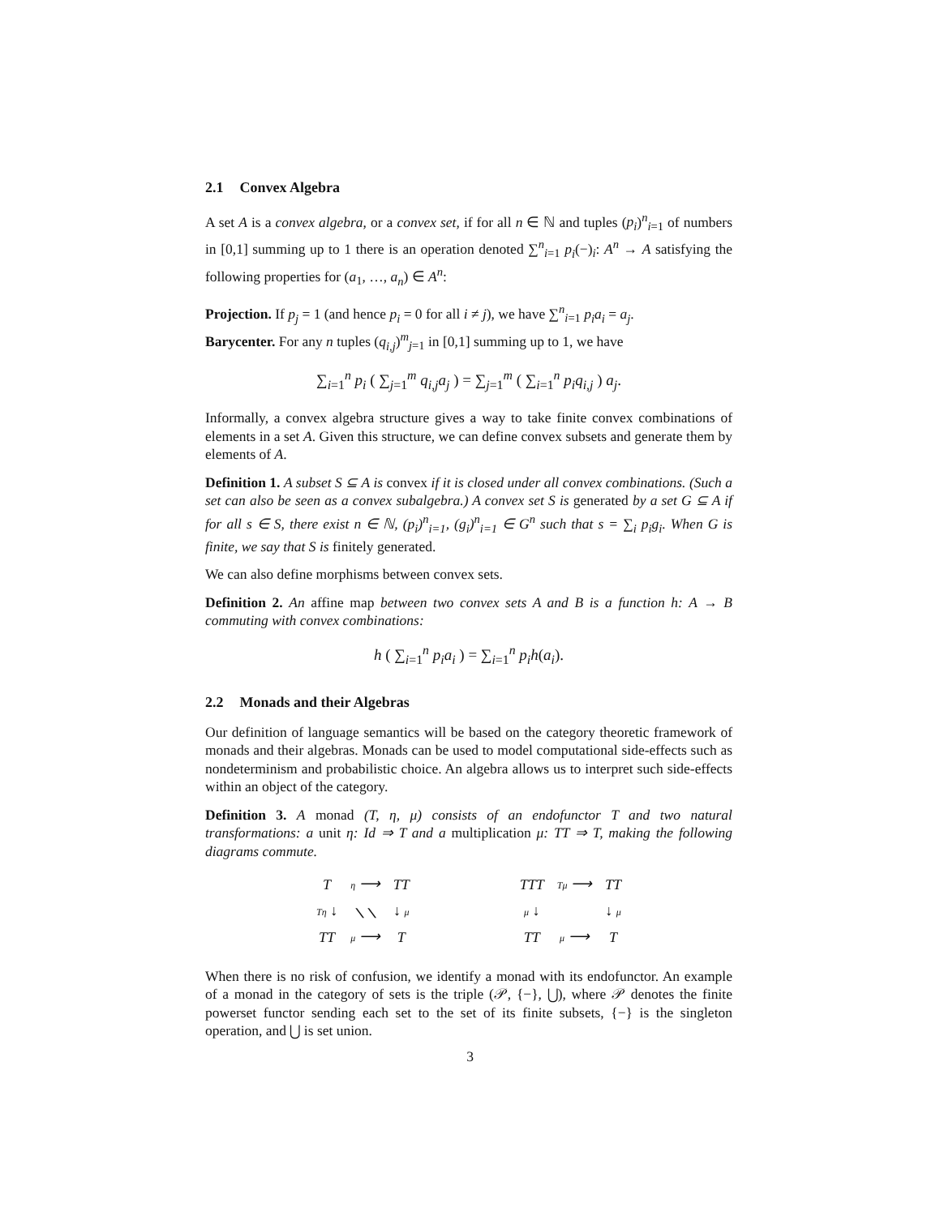2.1 Convex Algebra
A set A is a convex algebra, or a convex set, if for all n ∈ ℕ and tuples (p<sub>i</sub>)<sup>n</sup><sub>i=1</sub> of numbers in [0,1] summing up to 1 there is an operation denoted ∑<sup>n</sup><sub>i=1</sub> p<sub>i</sub>(−)<sub>i</sub>: A<sup>n</sup> → A satisfying the following properties for (a<sub>1</sub>, …, a<sub>n</sub>) ∈ A<sup>n</sup>:
Projection. If p<sub>j</sub> = 1 (and hence p<sub>i</sub> = 0 for all i ≠ j), we have ∑<sup>n</sup><sub>i=1</sub> p<sub>i</sub>a<sub>i</sub> = a<sub>j</sub>.
Barycenter. For any n tuples (q<sub>i,j</sub>)<sup>m</sup><sub>j=1</sub> in [0,1] summing up to 1, we have
∑<sub>i=1</sub><sup>n</sup> p<sub>i</sub> ( ∑<sub>j=1</sub><sup>m</sup> q<sub>i,j</sub>a<sub>j</sub> ) = ∑<sub>j=1</sub><sup>m</sup> ( ∑<sub>i=1</sub><sup>n</sup> p<sub>i</sub>q<sub>i,j</sub> ) a<sub>j</sub>.
Informally, a convex algebra structure gives a way to take finite convex combinations of elements in a set A. Given this structure, we can define convex subsets and generate them by elements of A.
Definition 1. A subset S ⊆ A is convex if it is closed under all convex combinations. (Such a set can also be seen as a convex subalgebra.) A convex set S is generated by a set G ⊆ A if for all s ∈ S, there exist n ∈ ℕ, (p<sub>i</sub>)<sup>n</sup><sub>i=1</sub>, (g<sub>i</sub>)<sup>n</sup><sub>i=1</sub> ∈ G<sup>n</sup> such that s = ∑<sub>i</sub> p<sub>i</sub>g<sub>i</sub>. When G is finite, we say that S is finitely generated.
We can also define morphisms between convex sets.
Definition 2. An affine map between two convex sets A and B is a function h: A → B commuting with convex combinations:
h ( ∑<sub>i=1</sub><sup>n</sup> p<sub>i</sub>a<sub>i</sub> ) = ∑<sub>i=1</sub><sup>n</sup> p<sub>i</sub>h(a<sub>i</sub>).
2.2 Monads and their Algebras
Our definition of language semantics will be based on the category theoretic framework of monads and their algebras. Monads can be used to model computational side-effects such as nondeterminism and probabilistic choice. An algebra allows us to interpret such side-effects within an object of the category.
Definition 3. A monad (T, η, μ) consists of an endofunctor T and two natural transformations: a unit η: Id ⇒ T and a multiplication μ: TT ⇒ T, making the following diagrams commute.
| T | η ⟶ | TT |
| Tη ↓ | ⟍⟍ | ↓ μ |
| TT | μ ⟶ | T |
| TTT | Tμ ⟶ | TT |
| μ ↓ | | ↓ μ |
| TT | μ ⟶ | T |
When there is no risk of confusion, we identify a monad with its endofunctor. An example of a monad in the category of sets is the triple (𝒫, {−}, ⋃), where 𝒫 denotes the finite powerset functor sending each set to the set of its finite subsets, {−} is the singleton operation, and ⋃ is set union.
3